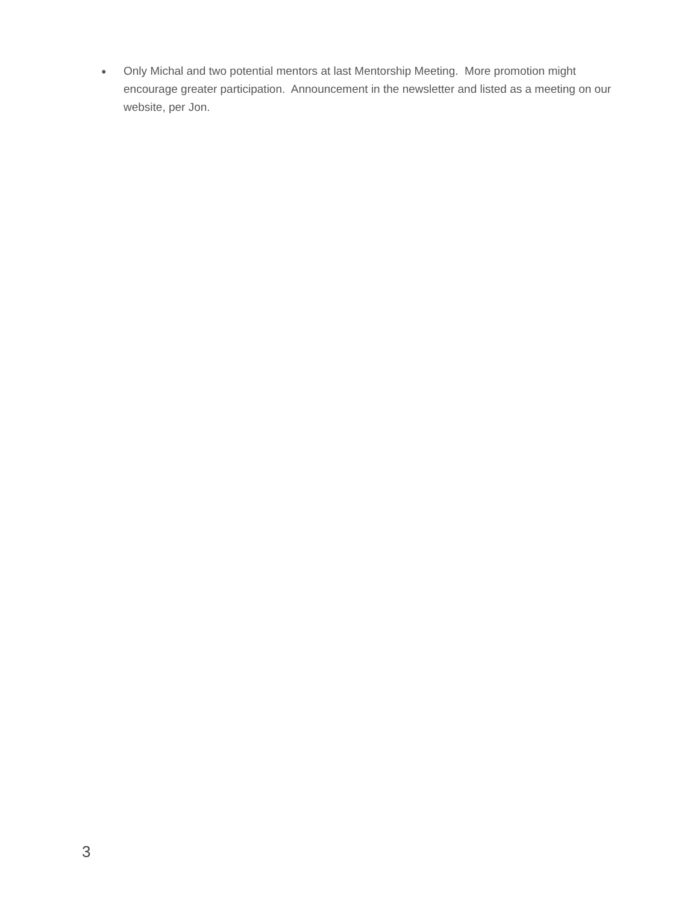● Only Michal and two potential mentors at last Mentorship Meeting. More promotion might encourage greater participation. Announcement in the newsletter and listed as a meeting on our website, per Jon.
3